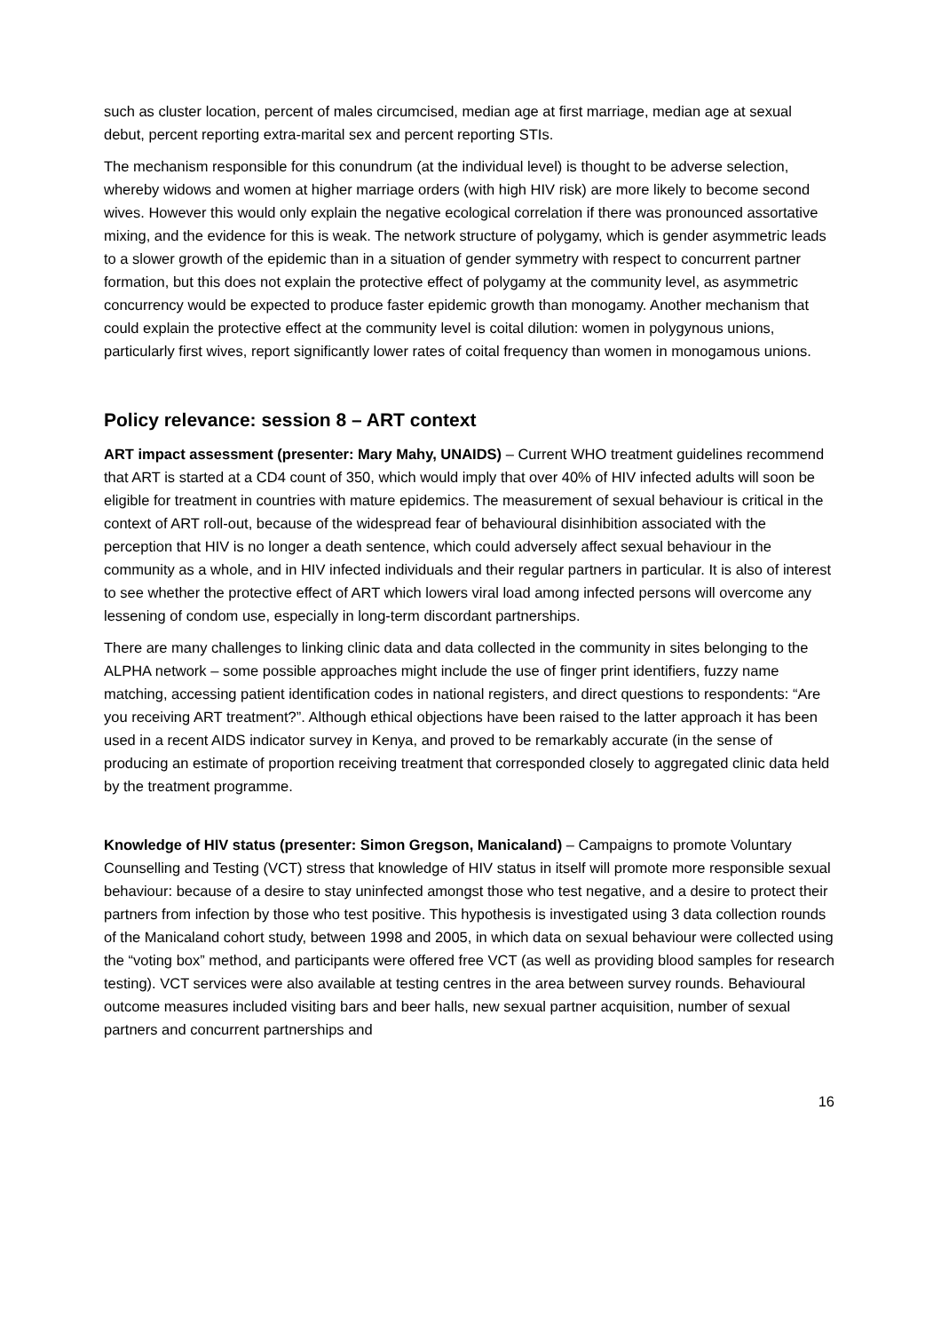such as cluster location, percent of males circumcised, median age at first marriage, median age at sexual debut, percent reporting extra-marital sex and percent reporting STIs.
The mechanism responsible for this conundrum (at the individual level) is thought to be adverse selection, whereby widows and women at higher marriage orders (with high HIV risk) are more likely to become second wives. However this would only explain the negative ecological correlation if there was pronounced assortative mixing, and the evidence for this is weak. The network structure of polygamy, which is gender asymmetric leads to a slower growth of the epidemic than in a situation of gender symmetry with respect to concurrent partner formation, but this does not explain the protective effect of polygamy at the community level, as asymmetric concurrency would be expected to produce faster epidemic growth than monogamy. Another mechanism that could explain the protective effect at the community level is coital dilution: women in polygynous unions, particularly first wives, report significantly lower rates of coital frequency than women in monogamous unions.
Policy relevance: session 8 – ART context
ART impact assessment (presenter: Mary Mahy, UNAIDS) – Current WHO treatment guidelines recommend that ART is started at a CD4 count of 350, which would imply that over 40% of HIV infected adults will soon be eligible for treatment in countries with mature epidemics. The measurement of sexual behaviour is critical in the context of ART roll-out, because of the widespread fear of behavioural disinhibition associated with the perception that HIV is no longer a death sentence, which could adversely affect sexual behaviour in the community as a whole, and in HIV infected individuals and their regular partners in particular. It is also of interest to see whether the protective effect of ART which lowers viral load among infected persons will overcome any lessening of condom use, especially in long-term discordant partnerships.
There are many challenges to linking clinic data and data collected in the community in sites belonging to the ALPHA network – some possible approaches might include the use of finger print identifiers, fuzzy name matching, accessing patient identification codes in national registers, and direct questions to respondents: “Are you receiving ART treatment?”. Although ethical objections have been raised to the latter approach it has been used in a recent AIDS indicator survey in Kenya, and proved to be remarkably accurate (in the sense of producing an estimate of proportion receiving treatment that corresponded closely to aggregated clinic data held by the treatment programme.
Knowledge of HIV status (presenter: Simon Gregson, Manicaland) – Campaigns to promote Voluntary Counselling and Testing (VCT) stress that knowledge of HIV status in itself will promote more responsible sexual behaviour: because of a desire to stay uninfected amongst those who test negative, and a desire to protect their partners from infection by those who test positive. This hypothesis is investigated using 3 data collection rounds of the Manicaland cohort study, between 1998 and 2005, in which data on sexual behaviour were collected using the “voting box” method, and participants were offered free VCT (as well as providing blood samples for research testing). VCT services were also available at testing centres in the area between survey rounds. Behavioural outcome measures included visiting bars and beer halls, new sexual partner acquisition, number of sexual partners and concurrent partnerships and
16